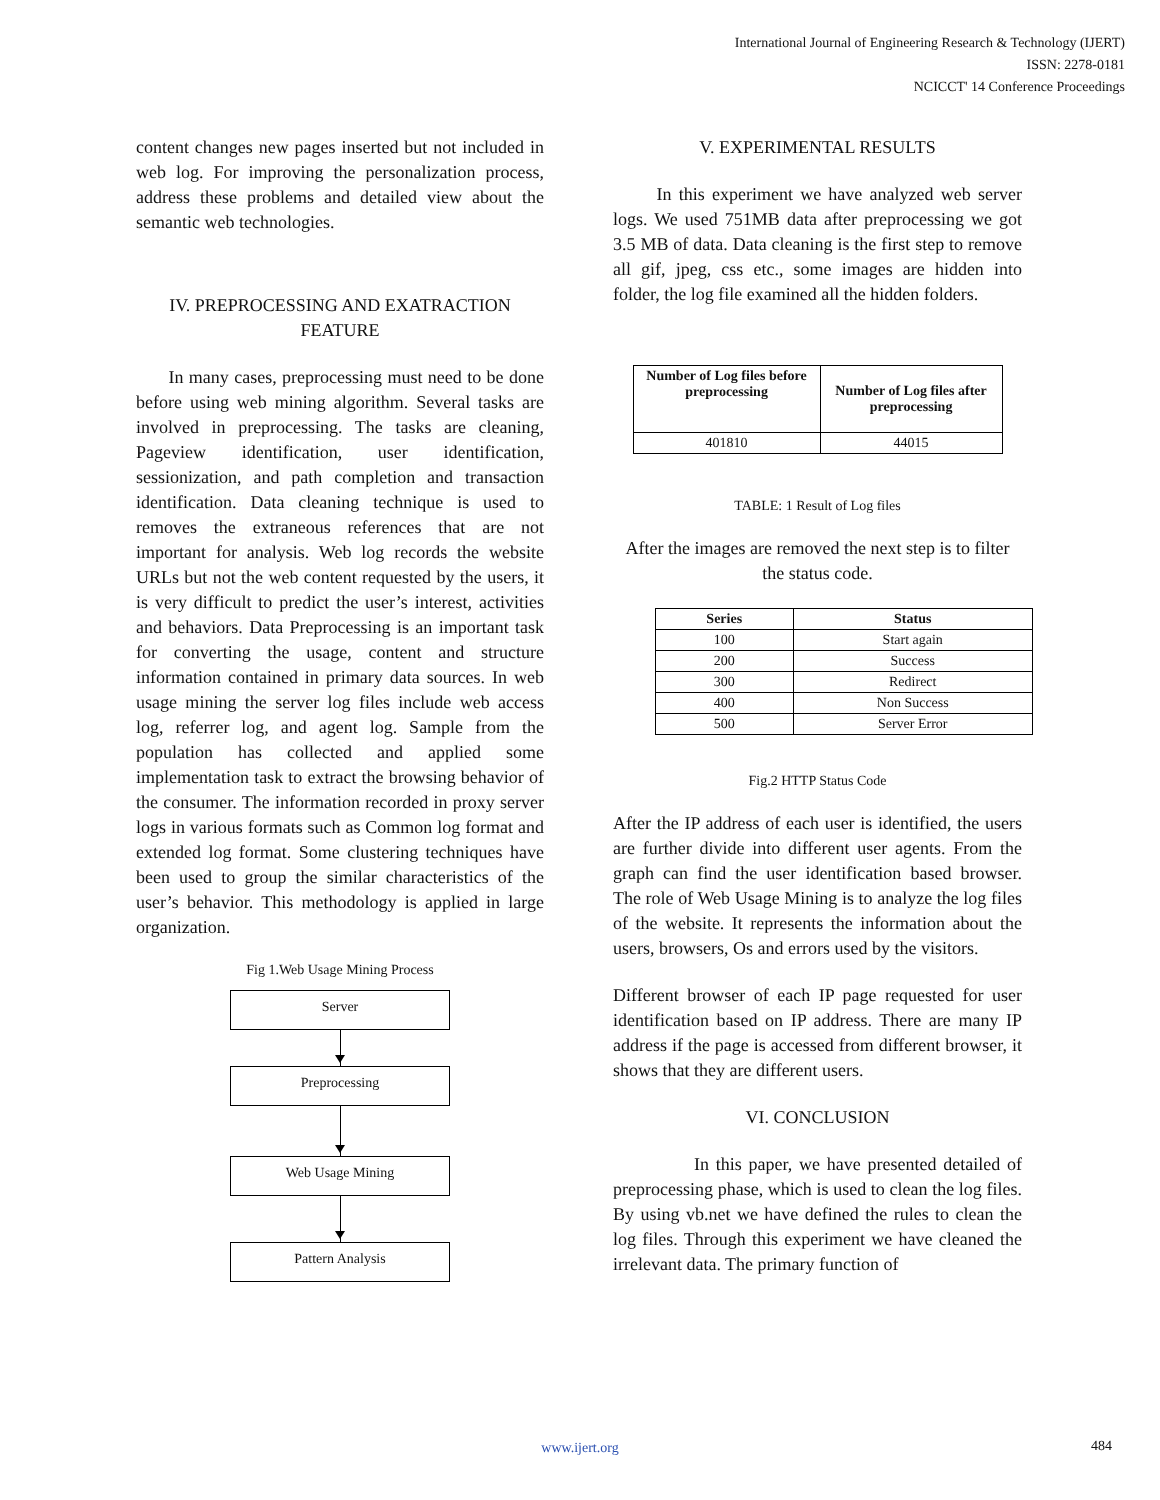International Journal of Engineering Research & Technology (IJERT)
ISSN: 2278-0181
NCICCT' 14 Conference Proceedings
content changes new pages inserted but not included in web log. For improving the personalization process, address these problems and detailed view about the semantic web technologies.
IV. PREPROCESSING AND EXATRACTION FEATURE
In many cases, preprocessing must need to be done before using web mining algorithm. Several tasks are involved in preprocessing. The tasks are cleaning, Pageview identification, user identification, sessionization, and path completion and transaction identification. Data cleaning technique is used to removes the extraneous references that are not important for analysis. Web log records the website URLs but not the web content requested by the users, it is very difficult to predict the user’s interest, activities and behaviors. Data Preprocessing is an important task for converting the usage, content and structure information contained in primary data sources. In web usage mining the server log files include web access log, referrer log, and agent log. Sample from the population has collected and applied some implementation task to extract the browsing behavior of the consumer. The information recorded in proxy server logs in various formats such as Common log format and extended log format. Some clustering techniques have been used to group the similar characteristics of the user’s behavior. This methodology is applied in large organization.
Fig 1.Web Usage Mining Process
Server
Preprocessing
Web Usage Mining
Pattern Analysis
V. EXPERIMENTAL RESULTS
In this experiment we have analyzed web server logs. We used 751MB data after preprocessing we got 3.5 MB of data. Data cleaning is the first step to remove all gif, jpeg, css etc., some images are hidden into folder, the log file examined all the hidden folders.
| Number of Log files before preprocessing | Number of Log files after preprocessing |
| --- | --- |
| 401810 | 44015 |
TABLE: 1 Result of Log files
After the images are removed the next step is to filter the status code.
| Series | Status |
| --- | --- |
| 100 | Start again |
| 200 | Success |
| 300 | Redirect |
| 400 | Non Success |
| 500 | Server Error |
Fig.2 HTTP Status Code
After the IP address of each user is identified, the users are further divide into different user agents. From the graph can find the user identification based browser. The role of Web Usage Mining is to analyze the log files of the website. It represents the information about the users, browsers, Os and errors used by the visitors.
Different browser of each IP page requested for user identification based on IP address. There are many IP address if the page is accessed from different browser, it shows that they are different users.
VI. CONCLUSION
In this paper, we have presented detailed of preprocessing phase, which is used to clean the log files. By using vb.net we have defined the rules to clean the log files. Through this experiment we have cleaned the irrelevant data. The primary function of
www.ijert.org 484